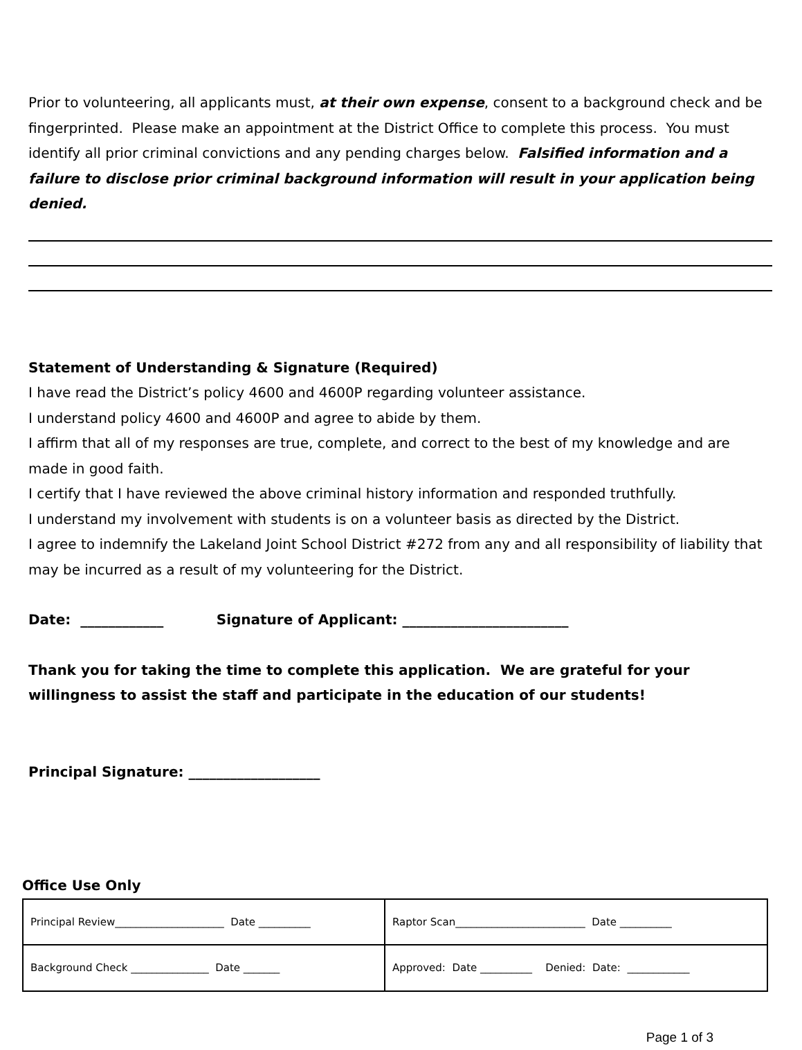Prior to volunteering, all applicants must, at their own expense, consent to a background check and be fingerprinted. Please make an appointment at the District Office to complete this process. You must identify all prior criminal convictions and any pending charges below. Falsified information and a failure to disclose prior criminal background information will result in your application being denied.
Statement of Understanding & Signature (Required)
I have read the District’s policy 4600 and 4600P regarding volunteer assistance.
I understand policy 4600 and 4600P and agree to abide by them.
I affirm that all of my responses are true, complete, and correct to the best of my knowledge and are made in good faith.
I certify that I have reviewed the above criminal history information and responded truthfully.
I understand my involvement with students is on a volunteer basis as directed by the District.
I agree to indemnify the Lakeland Joint School District #272 from any and all responsibility of liability that may be incurred as a result of my volunteering for the District.
Date: ____________ Signature of Applicant: ________________________
Thank you for taking the time to complete this application. We are grateful for your willingness to assist the staff and participate in the education of our students!
Principal Signature: ___________________
Office Use Only
| Principal Review_____________________ Date __________ | Raptor Scan_________________________ Date __________ |
| Background Check _______________ Date _______ | Approved: Date __________ Denied: Date: ____________ |
Page 1 of 3